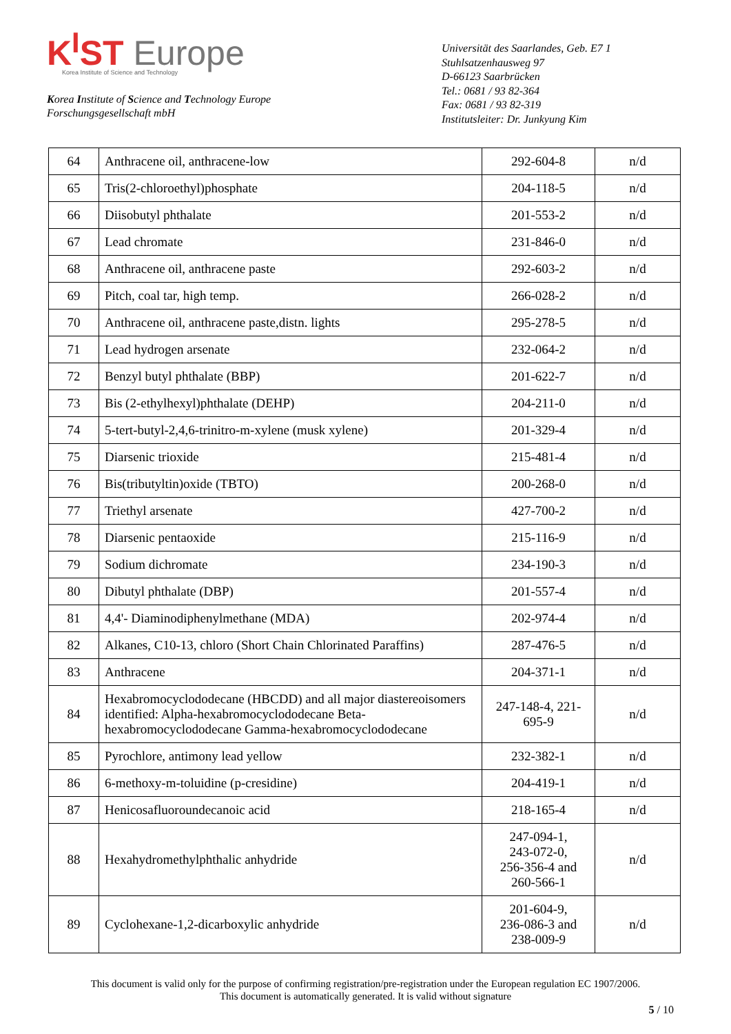K<sup>I</sup>ST Europe
Korea Institute of Science and Technology
Korea Institute of Science and Technology Europe
Forschungsgesellschaft mbH
Universität des Saarlandes, Geb. E7 1
Stuhlsatzenhausweg 97
D-66123 Saarbrücken
Tel.: 0681 / 93 82-364
Fax: 0681 / 93 82-319
Institutsleiter: Dr. Junkyung Kim
| 64 | Anthracene oil, anthracene-low | 292-604-8 | n/d |
| 65 | Tris(2-chloroethyl)phosphate | 204-118-5 | n/d |
| 66 | Diisobutyl phthalate | 201-553-2 | n/d |
| 67 | Lead chromate | 231-846-0 | n/d |
| 68 | Anthracene oil, anthracene paste | 292-603-2 | n/d |
| 69 | Pitch, coal tar, high temp. | 266-028-2 | n/d |
| 70 | Anthracene oil, anthracene paste,distn. lights | 295-278-5 | n/d |
| 71 | Lead hydrogen arsenate | 232-064-2 | n/d |
| 72 | Benzyl butyl phthalate (BBP) | 201-622-7 | n/d |
| 73 | Bis (2-ethylhexyl)phthalate (DEHP) | 204-211-0 | n/d |
| 74 | 5-tert-butyl-2,4,6-trinitro-m-xylene (musk xylene) | 201-329-4 | n/d |
| 75 | Diarsenic trioxide | 215-481-4 | n/d |
| 76 | Bis(tributyltin)oxide (TBTO) | 200-268-0 | n/d |
| 77 | Triethyl arsenate | 427-700-2 | n/d |
| 78 | Diarsenic pentaoxide | 215-116-9 | n/d |
| 79 | Sodium dichromate | 234-190-3 | n/d |
| 80 | Dibutyl phthalate (DBP) | 201-557-4 | n/d |
| 81 | 4,4'- Diaminodiphenylmethane (MDA) | 202-974-4 | n/d |
| 82 | Alkanes, C10-13, chloro (Short Chain Chlorinated Paraffins) | 287-476-5 | n/d |
| 83 | Anthracene | 204-371-1 | n/d |
| 84 | Hexabromocyclododecane (HBCDD) and all major diastereoisomers identified: Alpha-hexabromocyclododecane Beta-hexabromocyclododecane Gamma-hexabromocyclododecane | 247-148-4, 221-695-9 | n/d |
| 85 | Pyrochlore, antimony lead yellow | 232-382-1 | n/d |
| 86 | 6-methoxy-m-toluidine (p-cresidine) | 204-419-1 | n/d |
| 87 | Henicosafluoroundecanoic acid | 218-165-4 | n/d |
| 88 | Hexahydromethylphthalic anhydride | 247-094-1, 243-072-0, 256-356-4 and 260-566-1 | n/d |
| 89 | Cyclohexane-1,2-dicarboxylic anhydride | 201-604-9, 236-086-3 and 238-009-9 | n/d |
This document is valid only for the purpose of confirming registration/pre-registration under the European regulation EC 1907/2006.
This document is automatically generated. It is valid without signature
5 / 10